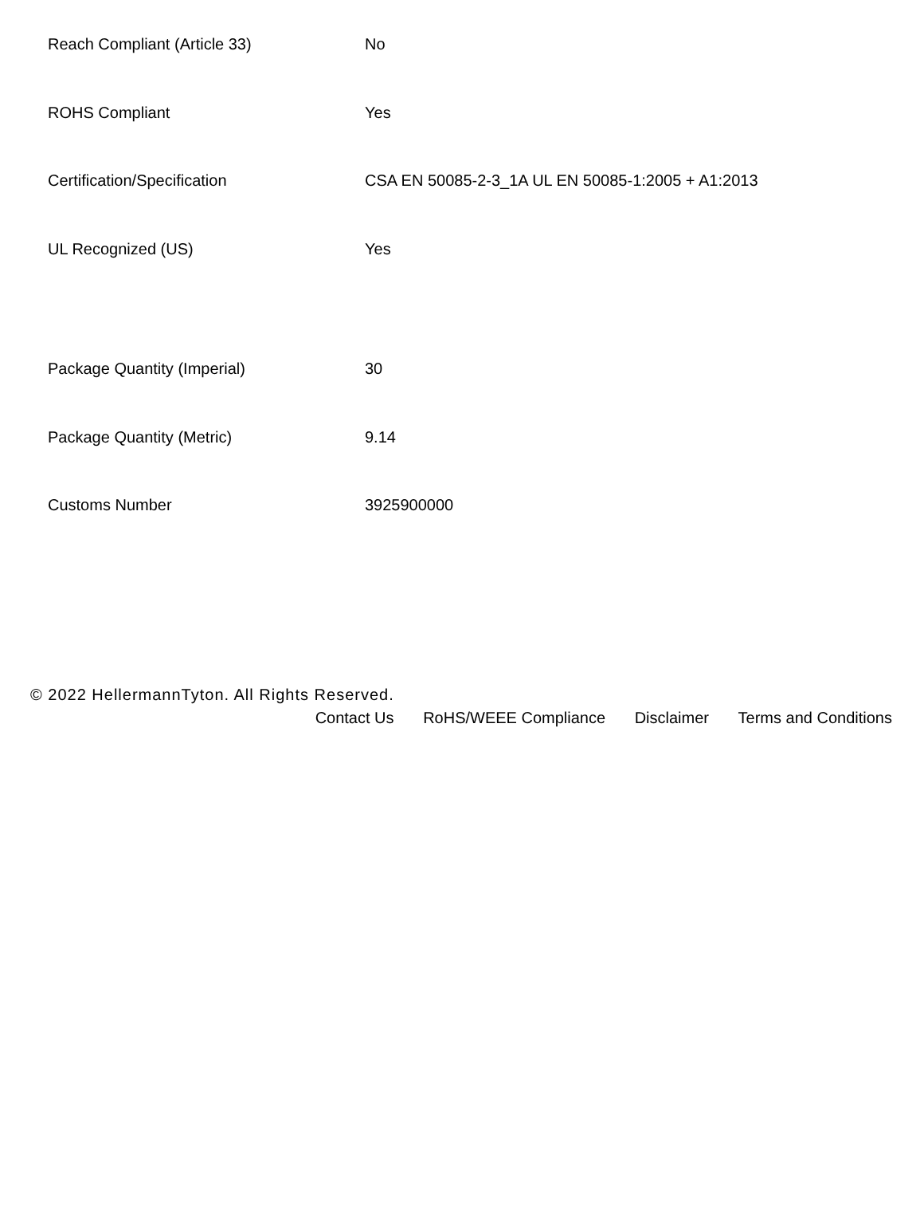| Reach Compliant (Article 33) | No |
| ROHS Compliant | Yes |
| Certification/Specification | CSA EN 50085-2-3_1A UL EN 50085-1:2005 + A1:2013 |
| UL Recognized (US) | Yes |
| Package Quantity (Imperial) | 30 |
| Package Quantity (Metric) | 9.14 |
| Customs Number | 3925900000 |
© 2022 HellermannTyton. All Rights Reserved.
Contact Us RoHS/WEEE Compliance Disclaimer Terms and Conditions